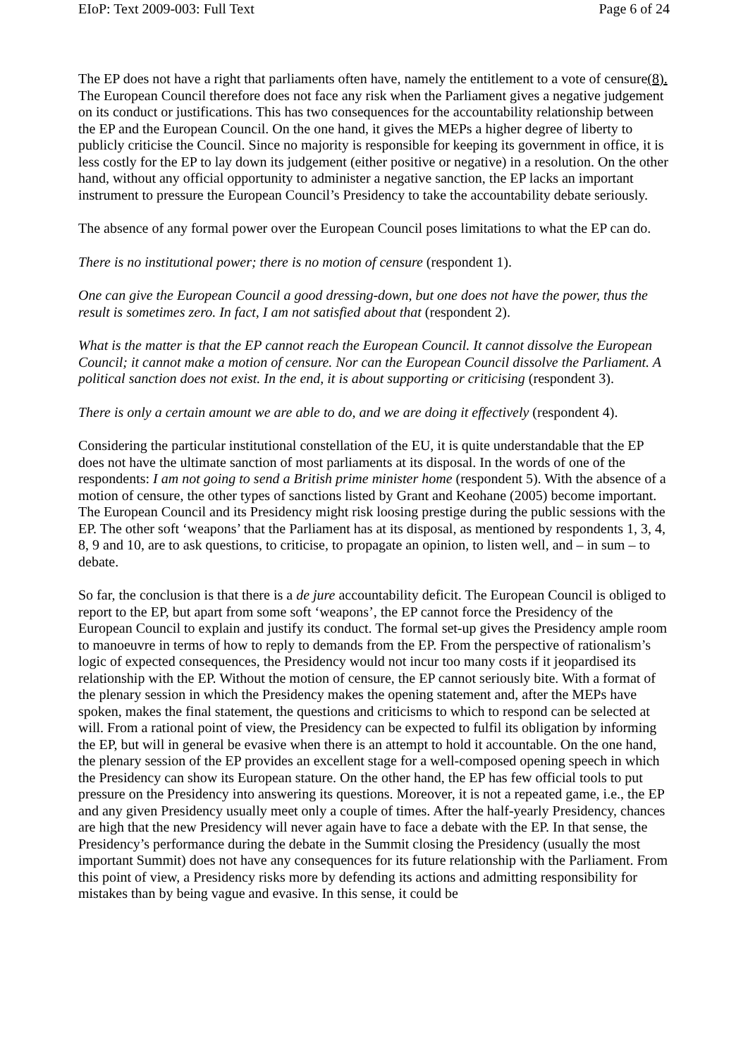EIoP: Text 2009-003: Full Text Page 6 of 24
The EP does not have a right that parliaments often have, namely the entitlement to a vote of censure(8). The European Council therefore does not face any risk when the Parliament gives a negative judgement on its conduct or justifications. This has two consequences for the accountability relationship between the EP and the European Council. On the one hand, it gives the MEPs a higher degree of liberty to publicly criticise the Council. Since no majority is responsible for keeping its government in office, it is less costly for the EP to lay down its judgement (either positive or negative) in a resolution. On the other hand, without any official opportunity to administer a negative sanction, the EP lacks an important instrument to pressure the European Council’s Presidency to take the accountability debate seriously.
The absence of any formal power over the European Council poses limitations to what the EP can do.
There is no institutional power; there is no motion of censure (respondent 1).
One can give the European Council a good dressing-down, but one does not have the power, thus the result is sometimes zero. In fact, I am not satisfied about that (respondent 2).
What is the matter is that the EP cannot reach the European Council. It cannot dissolve the European Council; it cannot make a motion of censure. Nor can the European Council dissolve the Parliament. A political sanction does not exist. In the end, it is about supporting or criticising (respondent 3).
There is only a certain amount we are able to do, and we are doing it effectively (respondent 4).
Considering the particular institutional constellation of the EU, it is quite understandable that the EP does not have the ultimate sanction of most parliaments at its disposal. In the words of one of the respondents: I am not going to send a British prime minister home (respondent 5). With the absence of a motion of censure, the other types of sanctions listed by Grant and Keohane (2005) become important. The European Council and its Presidency might risk loosing prestige during the public sessions with the EP. The other soft ‘weapons’ that the Parliament has at its disposal, as mentioned by respondents 1, 3, 4, 8, 9 and 10, are to ask questions, to criticise, to propagate an opinion, to listen well, and – in sum – to debate.
So far, the conclusion is that there is a de jure accountability deficit. The European Council is obliged to report to the EP, but apart from some soft ‘weapons’, the EP cannot force the Presidency of the European Council to explain and justify its conduct. The formal set-up gives the Presidency ample room to manoeuvre in terms of how to reply to demands from the EP. From the perspective of rationalism’s logic of expected consequences, the Presidency would not incur too many costs if it jeopardised its relationship with the EP. Without the motion of censure, the EP cannot seriously bite. With a format of the plenary session in which the Presidency makes the opening statement and, after the MEPs have spoken, makes the final statement, the questions and criticisms to which to respond can be selected at will. From a rational point of view, the Presidency can be expected to fulfil its obligation by informing the EP, but will in general be evasive when there is an attempt to hold it accountable. On the one hand, the plenary session of the EP provides an excellent stage for a well-composed opening speech in which the Presidency can show its European stature. On the other hand, the EP has few official tools to put pressure on the Presidency into answering its questions. Moreover, it is not a repeated game, i.e., the EP and any given Presidency usually meet only a couple of times. After the half-yearly Presidency, chances are high that the new Presidency will never again have to face a debate with the EP. In that sense, the Presidency’s performance during the debate in the Summit closing the Presidency (usually the most important Summit) does not have any consequences for its future relationship with the Parliament. From this point of view, a Presidency risks more by defending its actions and admitting responsibility for mistakes than by being vague and evasive. In this sense, it could be